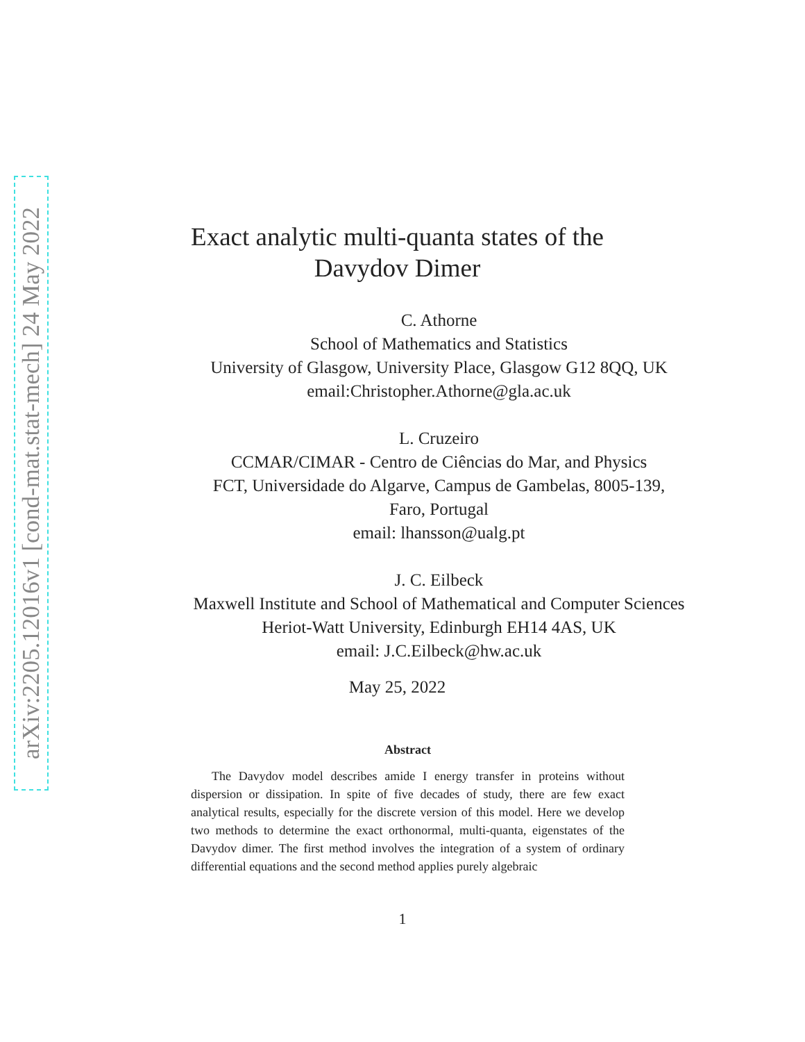arXiv:2205.12016v1 [cond-mat.stat-mech] 24 May 2022
Exact analytic multi-quanta states of the
Davydov Dimer
C. Athorne
School of Mathematics and Statistics
University of Glasgow, University Place, Glasgow G12 8QQ, UK
email:Christopher.Athorne@gla.ac.uk
L. Cruzeiro
CCMAR/CIMAR - Centro de Ciências do Mar, and Physics
FCT, Universidade do Algarve, Campus de Gambelas, 8005-139,
Faro, Portugal
email: lhansson@ualg.pt
J. C. Eilbeck
Maxwell Institute and School of Mathematical and Computer Sciences
Heriot-Watt University, Edinburgh EH14 4AS, UK
email: J.C.Eilbeck@hw.ac.uk
May 25, 2022
Abstract
The Davydov model describes amide I energy transfer in proteins without dispersion or dissipation. In spite of five decades of study, there are few exact analytical results, especially for the discrete version of this model. Here we develop two methods to determine the exact orthonormal, multi-quanta, eigenstates of the Davydov dimer. The first method involves the integration of a system of ordinary differential equations and the second method applies purely algebraic
1